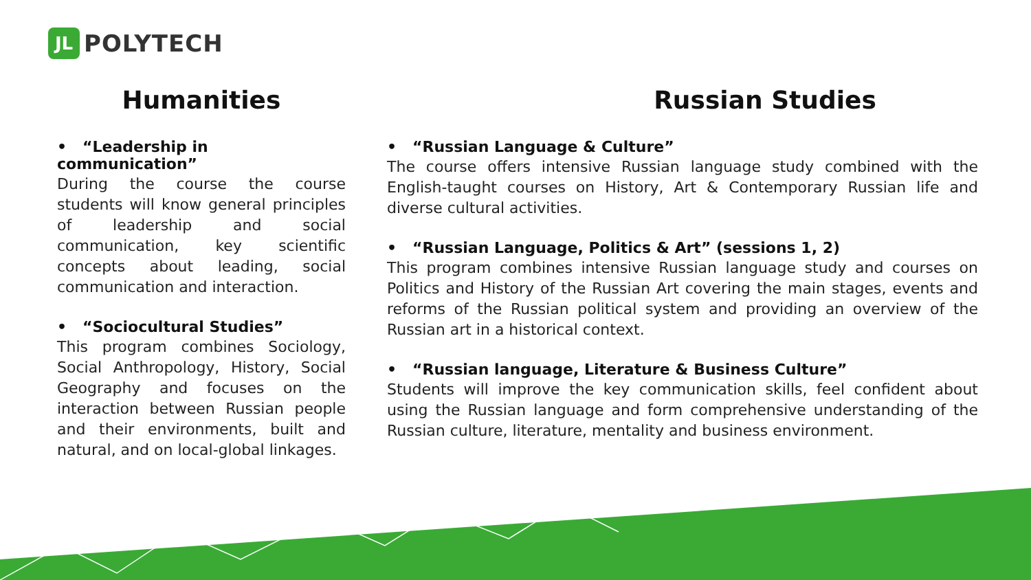JL
POLYTECH
Humanities
• “Leadership in communication”
During the course the course students will know general principles of leadership and social communication, key scientific concepts about leading, social communication and interaction.
• “Sociocultural Studies”
This program combines Sociology, Social Anthropology, History, Social Geography and focuses on the interaction between Russian people and their environments, built and natural, and on local-global linkages.
Russian Studies
• “Russian Language & Culture”
The course offers intensive Russian language study combined with the English-taught courses on History, Art & Contemporary Russian life and diverse cultural activities.
• “Russian Language, Politics & Art” (sessions 1, 2)
This program combines intensive Russian language study and courses on Politics and History of the Russian Art covering the main stages, events and reforms of the Russian political system and providing an overview of the Russian art in a historical context.
• “Russian language, Literature & Business Culture”
Students will improve the key communication skills, feel confident about using the Russian language and form comprehensive understanding of the Russian culture, literature, mentality and business environment.